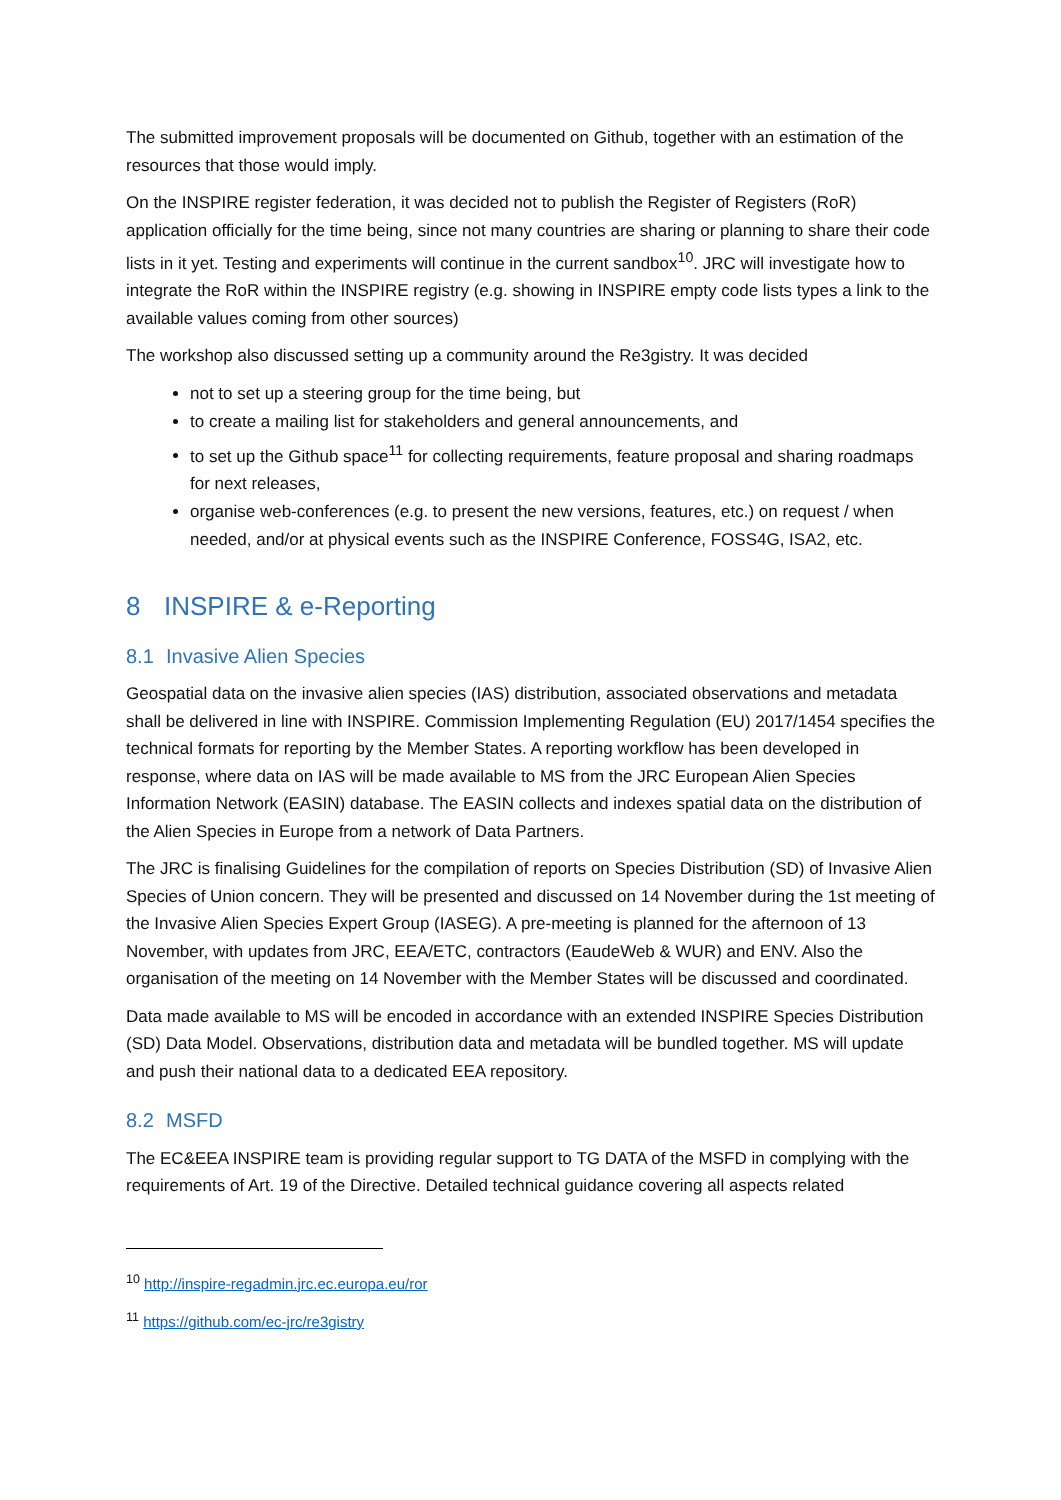The submitted improvement proposals will be documented on Github, together with an estimation of the resources that those would imply.
On the INSPIRE register federation, it was decided not to publish the Register of Registers (RoR) application officially for the time being, since not many countries are sharing or planning to share their code lists in it yet. Testing and experiments will continue in the current sandbox<sup>10</sup>. JRC will investigate how to integrate the RoR within the INSPIRE registry (e.g. showing in INSPIRE empty code lists types a link to the available values coming from other sources)
The workshop also discussed setting up a community around the Re3gistry. It was decided
not to set up a steering group for the time being, but
to create a mailing list for stakeholders and general announcements, and
to set up the Github space<sup>11</sup> for collecting requirements, feature proposal and sharing roadmaps for next releases,
organise web-conferences (e.g. to present the new versions, features, etc.) on request / when needed, and/or at physical events such as the INSPIRE Conference, FOSS4G, ISA2, etc.
8 INSPIRE & e-Reporting
8.1 Invasive Alien Species
Geospatial data on the invasive alien species (IAS) distribution, associated observations and metadata shall be delivered in line with INSPIRE. Commission Implementing Regulation (EU) 2017/1454 specifies the technical formats for reporting by the Member States. A reporting workflow has been developed in response, where data on IAS will be made available to MS from the JRC European Alien Species Information Network (EASIN) database. The EASIN collects and indexes spatial data on the distribution of the Alien Species in Europe from a network of Data Partners.
The JRC is finalising Guidelines for the compilation of reports on Species Distribution (SD) of Invasive Alien Species of Union concern. They will be presented and discussed on 14 November during the 1st meeting of the Invasive Alien Species Expert Group (IASEG). A pre-meeting is planned for the afternoon of 13 November, with updates from JRC, EEA/ETC, contractors (EaudeWeb & WUR) and ENV. Also the organisation of the meeting on 14 November with the Member States will be discussed and coordinated.
Data made available to MS will be encoded in accordance with an extended INSPIRE Species Distribution (SD) Data Model. Observations, distribution data and metadata will be bundled together. MS will update and push their national data to a dedicated EEA repository.
8.2 MSFD
The EC&EEA INSPIRE team is providing regular support to TG DATA of the MSFD in complying with the requirements of Art. 19 of the Directive. Detailed technical guidance covering all aspects related
<sup>10</sup> http://inspire-regadmin.jrc.ec.europa.eu/ror
<sup>11</sup> https://github.com/ec-jrc/re3gistry